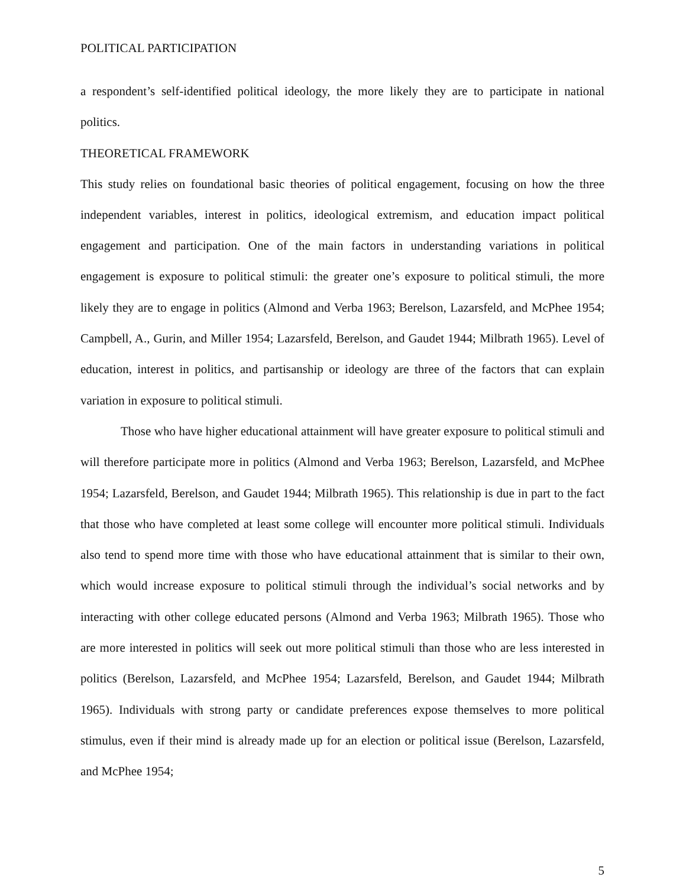POLITICAL PARTICIPATION
a respondent’s self-identified political ideology, the more likely they are to participate in national politics.
THEORETICAL FRAMEWORK
This study relies on foundational basic theories of political engagement, focusing on how the three independent variables, interest in politics, ideological extremism, and education impact political engagement and participation. One of the main factors in understanding variations in political engagement is exposure to political stimuli: the greater one’s exposure to political stimuli, the more likely they are to engage in politics (Almond and Verba 1963; Berelson, Lazarsfeld, and McPhee 1954; Campbell, A., Gurin, and Miller 1954; Lazarsfeld, Berelson, and Gaudet 1944; Milbrath 1965). Level of education, interest in politics, and partisanship or ideology are three of the factors that can explain variation in exposure to political stimuli.
Those who have higher educational attainment will have greater exposure to political stimuli and will therefore participate more in politics (Almond and Verba 1963; Berelson, Lazarsfeld, and McPhee 1954; Lazarsfeld, Berelson, and Gaudet 1944; Milbrath 1965). This relationship is due in part to the fact that those who have completed at least some college will encounter more political stimuli. Individuals also tend to spend more time with those who have educational attainment that is similar to their own, which would increase exposure to political stimuli through the individual’s social networks and by interacting with other college educated persons (Almond and Verba 1963; Milbrath 1965). Those who are more interested in politics will seek out more political stimuli than those who are less interested in politics (Berelson, Lazarsfeld, and McPhee 1954; Lazarsfeld, Berelson, and Gaudet 1944; Milbrath 1965). Individuals with strong party or candidate preferences expose themselves to more political stimulus, even if their mind is already made up for an election or political issue (Berelson, Lazarsfeld, and McPhee 1954;
5